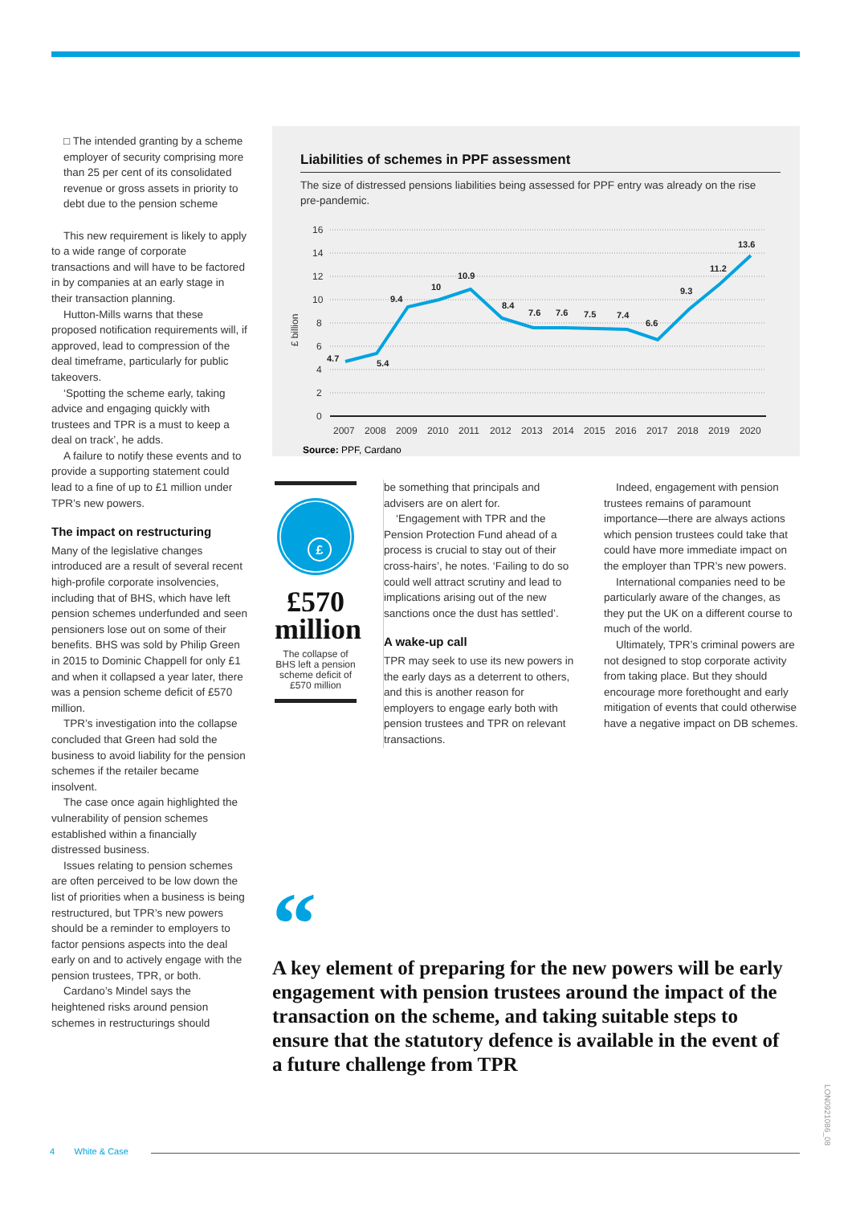□ The intended granting by a scheme employer of security comprising more than 25 per cent of its consolidated revenue or gross assets in priority to debt due to the pension scheme
This new requirement is likely to apply to a wide range of corporate transactions and will have to be factored in by companies at an early stage in their transaction planning.
Hutton-Mills warns that these proposed notification requirements will, if approved, lead to compression of the deal timeframe, particularly for public takeovers.
‘Spotting the scheme early, taking advice and engaging quickly with trustees and TPR is a must to keep a deal on track’, he adds.
A failure to notify these events and to provide a supporting statement could lead to a fine of up to £1 million under TPR’s new powers.
The impact on restructuring
Many of the legislative changes introduced are a result of several recent high-profile corporate insolvencies, including that of BHS, which have left pension schemes underfunded and seen pensioners lose out on some of their benefits. BHS was sold by Philip Green in 2015 to Dominic Chappell for only £1 and when it collapsed a year later, there was a pension scheme deficit of £570 million.
TPR’s investigation into the collapse concluded that Green had sold the business to avoid liability for the pension schemes if the retailer became insolvent.
The case once again highlighted the vulnerability of pension schemes established within a financially distressed business.
Issues relating to pension schemes are often perceived to be low down the list of priorities when a business is being restructured, but TPR’s new powers should be a reminder to employers to factor pensions aspects into the deal early on and to actively engage with the pension trustees, TPR, or both.
Cardano’s Mindel says the heightened risks around pension schemes in restructurings should
Liabilities of schemes in PPF assessment
The size of distressed pensions liabilities being assessed for PPF entry was already on the rise pre-pandemic.
16
14
12
10
8
6
4
2
0
£ billion
4.7
5.4
9.4
10
10.9
8.4
7.6
7.6
7.5
7.4
6.6
9.3
11.2
13.6
2007
2008
2009
2010
2011
2012
2013
2014
2015
2016
2017
2018
2019
2020
Source: PPF, Cardano
£
£570 million
The collapse of BHS left a pension scheme deficit of £570 million
be something that principals and advisers are on alert for.
‘Engagement with TPR and the Pension Protection Fund ahead of a process is crucial to stay out of their cross-hairs’, he notes. ‘Failing to do so could well attract scrutiny and lead to implications arising out of the new sanctions once the dust has settled’.
A wake-up call
TPR may seek to use its new powers in the early days as a deterrent to others, and this is another reason for employers to engage early both with pension trustees and TPR on relevant transactions.
Indeed, engagement with pension trustees remains of paramount importance—there are always actions which pension trustees could take that could have more immediate impact on the employer than TPR’s new powers.
International companies need to be particularly aware of the changes, as they put the UK on a different course to much of the world.
Ultimately, TPR’s criminal powers are not designed to stop corporate activity from taking place. But they should encourage more forethought and early mitigation of events that could otherwise have a negative impact on DB schemes.
“
A key element of preparing for the new powers will be early engagement with pension trustees around the impact of the transaction on the scheme, and taking suitable steps to ensure that the statutory defence is available in the event of a future challenge from TPR
4 White & Case
LON0921086_08